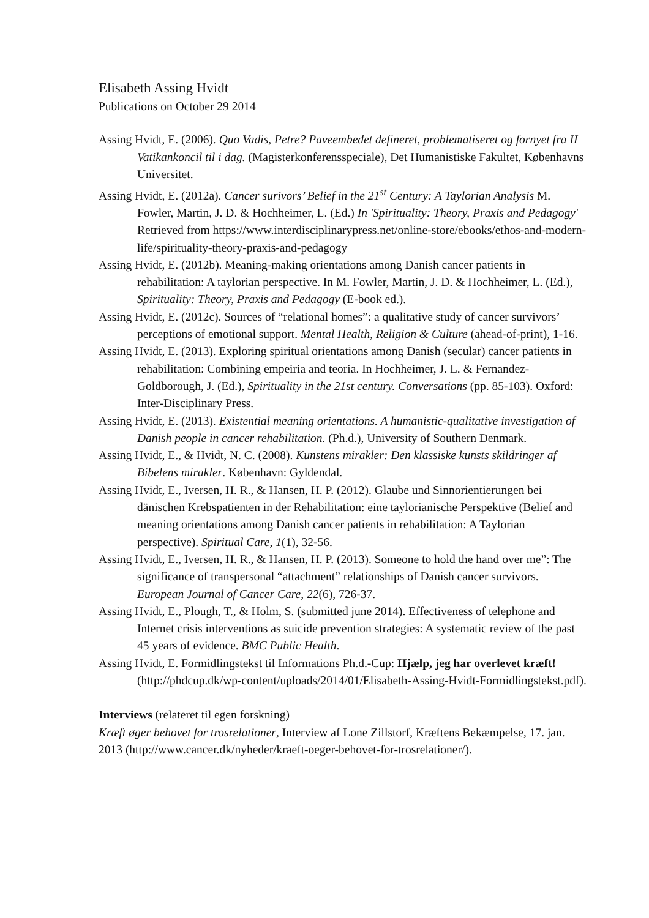Elisabeth Assing Hvidt
Publications on October 29 2014
Assing Hvidt, E. (2006). Quo Vadis, Petre? Paveembedet defineret, problematiseret og fornyet fra II Vatikankoncil til i dag. (Magisterkonferensspeciale), Det Humanistiske Fakultet, Københavns Universitet.
Assing Hvidt, E. (2012a). Cancer surivors’ Belief in the 21<sup>st</sup> Century: A Taylorian Analysis M. Fowler, Martin, J. D. & Hochheimer, L. (Ed.) In 'Spirituality: Theory, Praxis and Pedagogy' Retrieved from https://www.interdisciplinarypress.net/online-store/ebooks/ethos-and-modern-life/spirituality-theory-praxis-and-pedagogy
Assing Hvidt, E. (2012b). Meaning-making orientations among Danish cancer patients in rehabilitation: A taylorian perspective. In M. Fowler, Martin, J. D. & Hochheimer, L. (Ed.), Spirituality: Theory, Praxis and Pedagogy (E-book ed.).
Assing Hvidt, E. (2012c). Sources of “relational homes”: a qualitative study of cancer survivors’ perceptions of emotional support. Mental Health, Religion & Culture (ahead-of-print), 1-16.
Assing Hvidt, E. (2013). Exploring spiritual orientations among Danish (secular) cancer patients in rehabilitation: Combining empeiria and teoria. In Hochheimer, J. L. & Fernandez-Goldborough, J. (Ed.), Spirituality in the 21st century. Conversations (pp. 85-103). Oxford: Inter-Disciplinary Press.
Assing Hvidt, E. (2013). Existential meaning orientations. A humanistic-qualitative investigation of Danish people in cancer rehabilitation. (Ph.d.), University of Southern Denmark.
Assing Hvidt, E., & Hvidt, N. C. (2008). Kunstens mirakler: Den klassiske kunsts skildringer af Bibelens mirakler. København: Gyldendal.
Assing Hvidt, E., Iversen, H. R., & Hansen, H. P. (2012). Glaube und Sinnorientierungen bei dänischen Krebspatienten in der Rehabilitation: eine taylorianische Perspektive (Belief and meaning orientations among Danish cancer patients in rehabilitation: A Taylorian perspective). Spiritual Care, 1(1), 32-56.
Assing Hvidt, E., Iversen, H. R., & Hansen, H. P. (2013). Someone to hold the hand over me”: The significance of transpersonal “attachment” relationships of Danish cancer survivors. European Journal of Cancer Care, 22(6), 726-37.
Assing Hvidt, E., Plough, T., & Holm, S. (submitted june 2014). Effectiveness of telephone and Internet crisis interventions as suicide prevention strategies: A systematic review of the past 45 years of evidence. BMC Public Health.
Assing Hvidt, E. Formidlingstekst til Informations Ph.d.-Cup: Hjælp, jeg har overlevet kræft! (http://phdcup.dk/wp-content/uploads/2014/01/Elisabeth-Assing-Hvidt-Formidlingstekst.pdf).
Interviews (relateret til egen forskning)
Kræft øger behovet for trosrelationer, Interview af Lone Zillstorf, Kræftens Bekæmpelse, 17. jan. 2013 (http://www.cancer.dk/nyheder/kraeft-oeger-behovet-for-trosrelationer/).